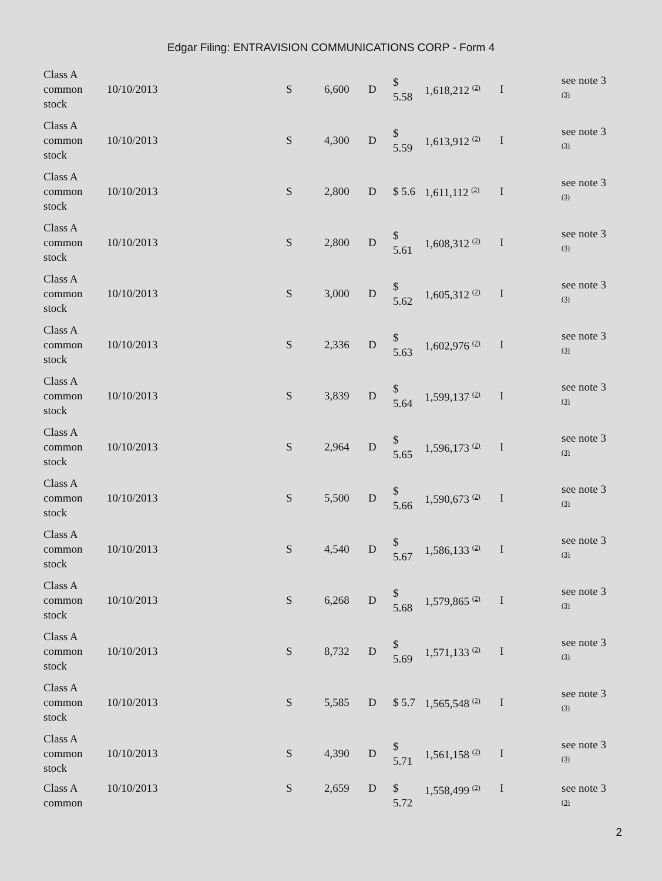Edgar Filing: ENTRAVISION COMMUNICATIONS CORP - Form 4
| Class A common stock | 10/10/2013 | S | 6,600 | D | $ 5.58 | 1,618,212 <sup>(2)</sup> | I | see note 3 <sup>(3)</sup> |
| Class A common stock | 10/10/2013 | S | 4,300 | D | $ 5.59 | 1,613,912 <sup>(2)</sup> | I | see note 3 <sup>(3)</sup> |
| Class A common stock | 10/10/2013 | S | 2,800 | D | $ 5.6 | 1,611,112 <sup>(2)</sup> | I | see note 3 <sup>(3)</sup> |
| Class A common stock | 10/10/2013 | S | 2,800 | D | $ 5.61 | 1,608,312 <sup>(2)</sup> | I | see note 3 <sup>(3)</sup> |
| Class A common stock | 10/10/2013 | S | 3,000 | D | $ 5.62 | 1,605,312 <sup>(2)</sup> | I | see note 3 <sup>(3)</sup> |
| Class A common stock | 10/10/2013 | S | 2,336 | D | $ 5.63 | 1,602,976 <sup>(2)</sup> | I | see note 3 <sup>(3)</sup> |
| Class A common stock | 10/10/2013 | S | 3,839 | D | $ 5.64 | 1,599,137 <sup>(2)</sup> | I | see note 3 <sup>(3)</sup> |
| Class A common stock | 10/10/2013 | S | 2,964 | D | $ 5.65 | 1,596,173 <sup>(2)</sup> | I | see note 3 <sup>(3)</sup> |
| Class A common stock | 10/10/2013 | S | 5,500 | D | $ 5.66 | 1,590,673 <sup>(2)</sup> | I | see note 3 <sup>(3)</sup> |
| Class A common stock | 10/10/2013 | S | 4,540 | D | $ 5.67 | 1,586,133 <sup>(2)</sup> | I | see note 3 <sup>(3)</sup> |
| Class A common stock | 10/10/2013 | S | 6,268 | D | $ 5.68 | 1,579,865 <sup>(2)</sup> | I | see note 3 <sup>(3)</sup> |
| Class A common stock | 10/10/2013 | S | 8,732 | D | $ 5.69 | 1,571,133 <sup>(2)</sup> | I | see note 3 <sup>(3)</sup> |
| Class A common stock | 10/10/2013 | S | 5,585 | D | $ 5.7 | 1,565,548 <sup>(2)</sup> | I | see note 3 <sup>(3)</sup> |
| Class A common stock | 10/10/2013 | S | 4,390 | D | $ 5.71 | 1,561,158 <sup>(2)</sup> | I | see note 3 <sup>(3)</sup> |
| Class A common | 10/10/2013 | S | 2,659 | D | $ 5.72 | 1,558,499 <sup>(2)</sup> | I | see note 3 <sup>(3)</sup> |
2